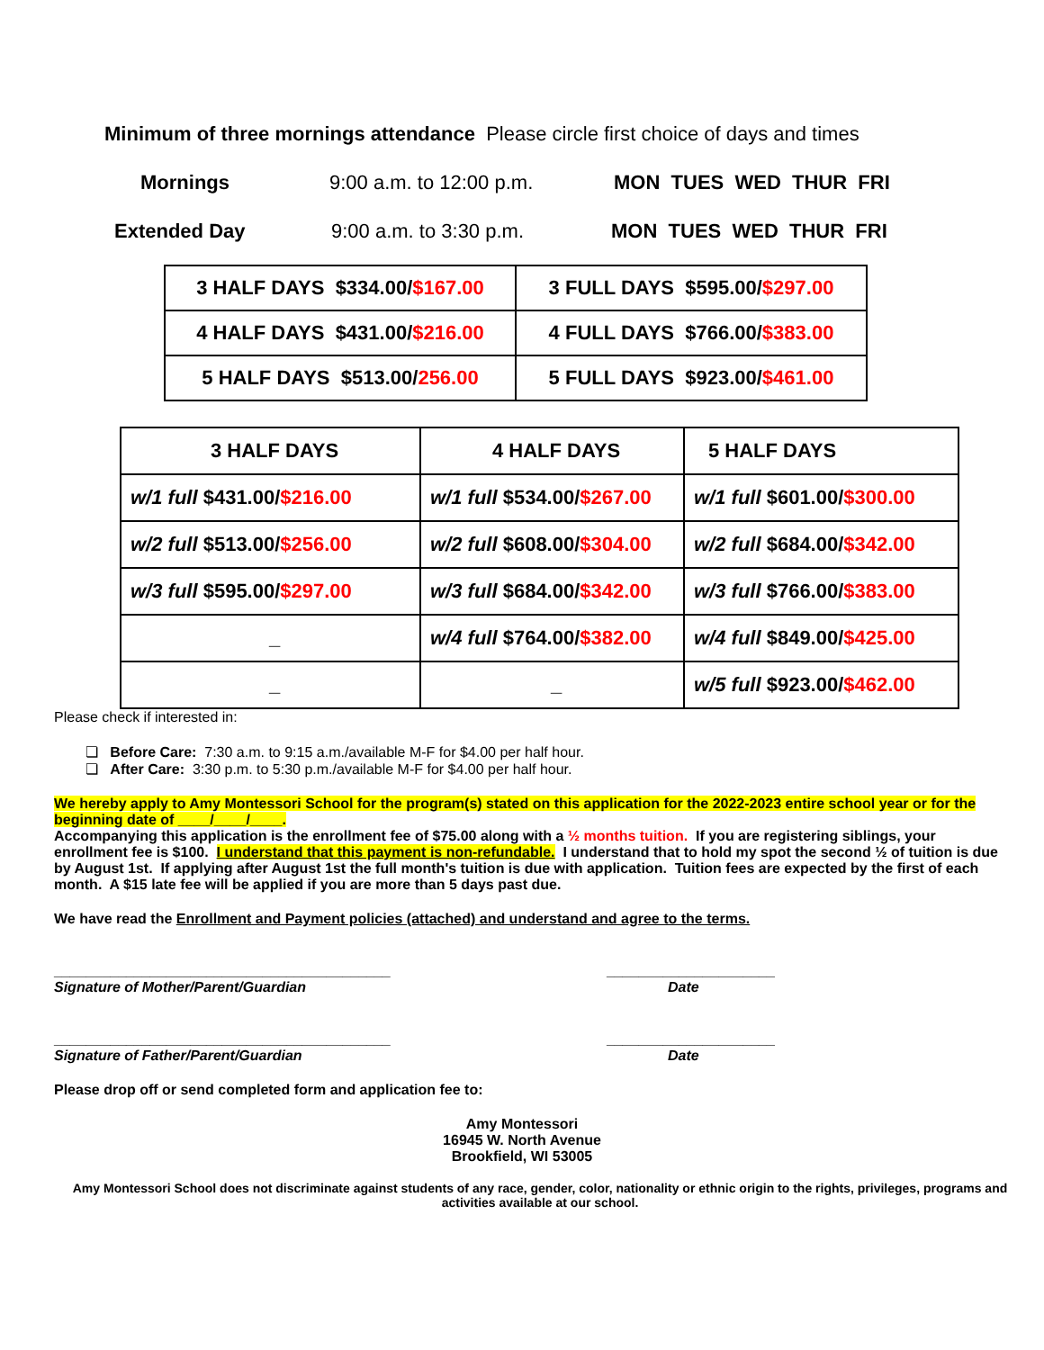Minimum of three mornings attendance Please circle first choice of days and times
Mornings 9:00 a.m. to 12:00 p.m. MON TUES WED THUR FRI
Extended Day 9:00 a.m. to 3:30 p.m. MON TUES WED THUR FRI
| 3 HALF DAYS $334.00/ $167.00 | 3 FULL DAYS $595.00/ $297.00 |
| 4 HALF DAYS $431.00/ $216.00 | 4 FULL DAYS $766.00/ $383.00 |
| 5 HALF DAYS $513.00/ 256.00 | 5 FULL DAYS $923.00/ $461.00 |
| 3 HALF DAYS | 4 HALF DAYS | 5 HALF DAYS |
| w/1 full $431.00/ $216.00 | w/1 full $534.00/ $267.00 | w/1 full $601.00/ $300.00 |
| w/2 full $513.00/ $256.00 | w/2 full $608.00/ $304.00 | w/2 full $684.00/ $342.00 |
| w/3 full $595.00/ $297.00 | w/3 full $684.00/ $342.00 | w/3 full $766.00/ $383.00 |
| _ | w/4 full $764.00/ $382.00 | w/4 full $849.00/ $425.00 |
| _ | _ | w/5 full $923.00/ $462.00 |
Please check if interested in:
❏ Before Care: 7:30 a.m. to 9:15 a.m./available M-F for $4.00 per half hour.
❏ After Care: 3:30 p.m. to 5:30 p.m./available M-F for $4.00 per half hour.
We hereby apply to Amy Montessori School for the program(s) stated on this application for the 2022-2023 entire school year or for the beginning date of ____/____/____.
Accompanying this application is the enrollment fee of $75.00 along with a ½ months tuition. If you are registering siblings, your enrollment fee is $100. I understand that this payment is non-refundable. I understand that to hold my spot the second ½ of tuition is due by August 1st. If applying after August 1st the full month's tuition is due with application. Tuition fees are expected by the first of each month. A $15 late fee will be applied if you are more than 5 days past due.
We have read the Enrollment and Payment policies (attached) and understand and agree to the terms.
__________________________________________
Signature of Mother/Parent/Guardian
_____________________
Date
__________________________________________
Signature of Father/Parent/Guardian
_____________________
Date
Please drop off or send completed form and application fee to:
Amy Montessori
16945 W. North Avenue
Brookfield, WI 53005
Amy Montessori School does not discriminate against students of any race, gender, color, nationality or ethnic origin to the rights, privileges, programs and activities available at our school.